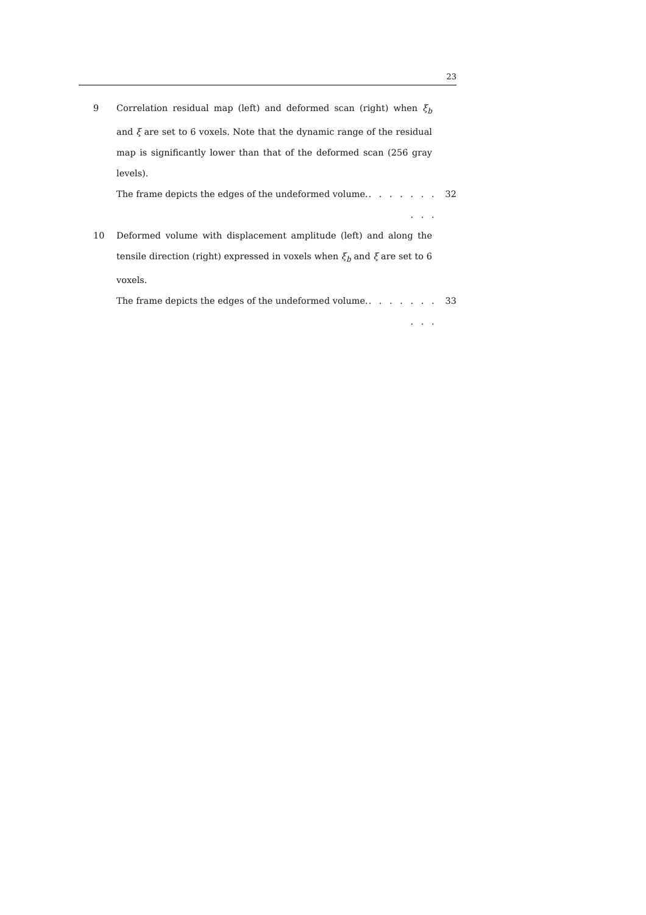23
9 Correlation residual map (left) and deformed scan (right) when ξ<sub>b</sub> and ξ are set to 6 voxels. Note that the dynamic range of the residual map is significantly lower than that of the deformed scan (256 gray levels).
The frame depicts the edges of the undeformed volume.. . . . . . . . . . 32
10 Deformed volume with displacement amplitude (left) and along the tensile direction (right) expressed in voxels when ξ<sub>b</sub> and ξ are set to 6 voxels.
The frame depicts the edges of the undeformed volume.. . . . . . . . . . 33